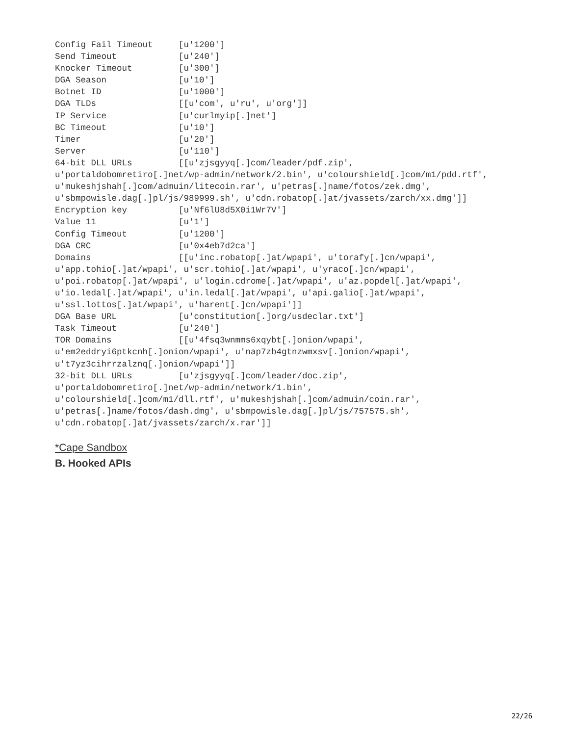Config Fail Timeout     [u'1200']
Send Timeout            [u'240']
Knocker Timeout         [u'300']
DGA Season              [u'10']
Botnet ID               [u'1000']
DGA TLDs                [[u'com', u'ru', u'org']]
IP Service              [u'curlmyip[.]net']
BC Timeout              [u'10']
Timer                   [u'20']
Server                  [u'110']
64-bit DLL URLs         [[u'zjsgyyq[.]com/leader/pdf.zip',
u'portaldobomretiro[.]net/wp-admin/network/2.bin', u'colourshield[.]com/m1/pdd.rtf',
u'mukeshjshah[.]com/admuin/litecoin.rar', u'petras[.]name/fotos/zek.dmg',
u'sbmpowisle.dag[.]pl/js/989999.sh', u'cdn.robatop[.]at/jvassets/zarch/xx.dmg']]
Encryption key          [u'Nf6lU8d5X0i1Wr7V']
Value 11                [u'1']
Config Timeout          [u'1200']
DGA CRC                 [u'0x4eb7d2ca']
Domains                 [[u'inc.robatop[.]at/wpapi', u'torafy[.]cn/wpapi',
u'app.tohio[.]at/wpapi', u'scr.tohio[.]at/wpapi', u'yraco[.]cn/wpapi',
u'poi.robatop[.]at/wpapi', u'login.cdrome[.]at/wpapi', u'az.popdel[.]at/wpapi',
u'io.ledal[.]at/wpapi', u'in.ledal[.]at/wpapi', u'api.galio[.]at/wpapi',
u'ssl.lottos[.]at/wpapi', u'harent[.]cn/wpapi']]
DGA Base URL            [u'constitution[.]org/usdeclar.txt']
Task Timeout            [u'240']
TOR Domains             [[u'4fsq3wnmms6xqybt[.]onion/wpapi',
u'em2eddryi6ptkcnh[.]onion/wpapi', u'nap7zb4gtnzwmxsv[.]onion/wpapi',
u't7yz3cihrrzalznq[.]onion/wpapi']]
32-bit DLL URLs         [u'zjsgyyq[.]com/leader/doc.zip',
u'portaldobomretiro[.]net/wp-admin/network/1.bin',
u'colourshield[.]com/m1/dll.rtf', u'mukeshjshah[.]com/admuin/coin.rar',
u'petras[.]name/fotos/dash.dmg', u'sbmpowisle.dag[.]pl/js/757575.sh',
u'cdn.robatop[.]at/jvassets/zarch/x.rar']]
*Cape Sandbox
B. Hooked APIs
22/26